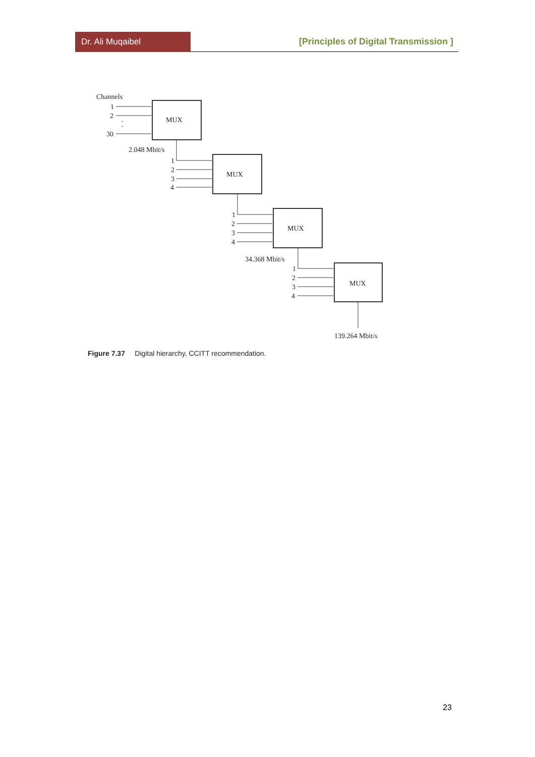Dr. Ali Muqaibel
[Principles of Digital Transmission ]
Channels
1
2
30
·
·
MUX
2.048 Mbit/s
1
2
3
4
MUX
1
2
3
4
MUX
34.368 Mbit/s
1
2
3
4
MUX
139.264 Mbit/s
Figure 7.37 Digital hierarchy, CCITT recommendation.
23